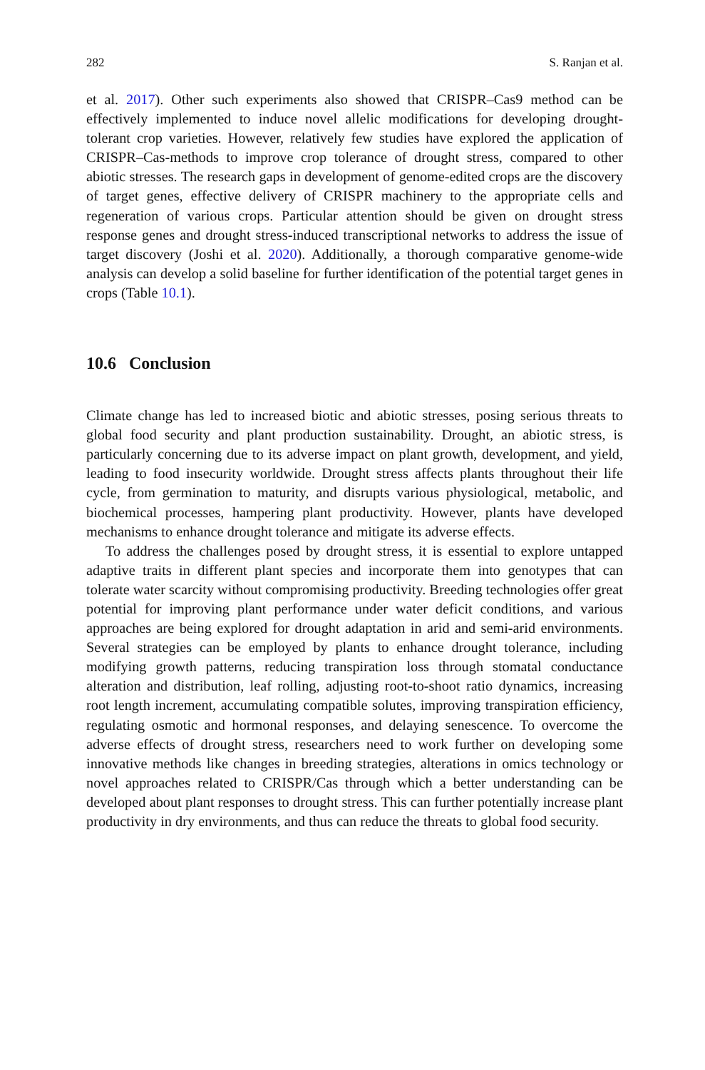282 S. Ranjan et al.
et al. 2017). Other such experiments also showed that CRISPR–Cas9 method can be effectively implemented to induce novel allelic modifications for developing drought-tolerant crop varieties. However, relatively few studies have explored the application of CRISPR–Cas-methods to improve crop tolerance of drought stress, compared to other abiotic stresses. The research gaps in development of genome-edited crops are the discovery of target genes, effective delivery of CRISPR machinery to the appropriate cells and regeneration of various crops. Particular attention should be given on drought stress response genes and drought stress-induced transcriptional networks to address the issue of target discovery (Joshi et al. 2020). Additionally, a thorough comparative genome-wide analysis can develop a solid baseline for further identification of the potential target genes in crops (Table 10.1).
10.6 Conclusion
Climate change has led to increased biotic and abiotic stresses, posing serious threats to global food security and plant production sustainability. Drought, an abiotic stress, is particularly concerning due to its adverse impact on plant growth, development, and yield, leading to food insecurity worldwide. Drought stress affects plants throughout their life cycle, from germination to maturity, and disrupts various physiological, metabolic, and biochemical processes, hampering plant productivity. However, plants have developed mechanisms to enhance drought tolerance and mitigate its adverse effects.
To address the challenges posed by drought stress, it is essential to explore untapped adaptive traits in different plant species and incorporate them into genotypes that can tolerate water scarcity without compromising productivity. Breeding technologies offer great potential for improving plant performance under water deficit conditions, and various approaches are being explored for drought adaptation in arid and semi-arid environments. Several strategies can be employed by plants to enhance drought tolerance, including modifying growth patterns, reducing transpiration loss through stomatal conductance alteration and distribution, leaf rolling, adjusting root-to-shoot ratio dynamics, increasing root length increment, accumulating compatible solutes, improving transpiration efficiency, regulating osmotic and hormonal responses, and delaying senescence. To overcome the adverse effects of drought stress, researchers need to work further on developing some innovative methods like changes in breeding strategies, alterations in omics technology or novel approaches related to CRISPR/Cas through which a better understanding can be developed about plant responses to drought stress. This can further potentially increase plant productivity in dry environments, and thus can reduce the threats to global food security.